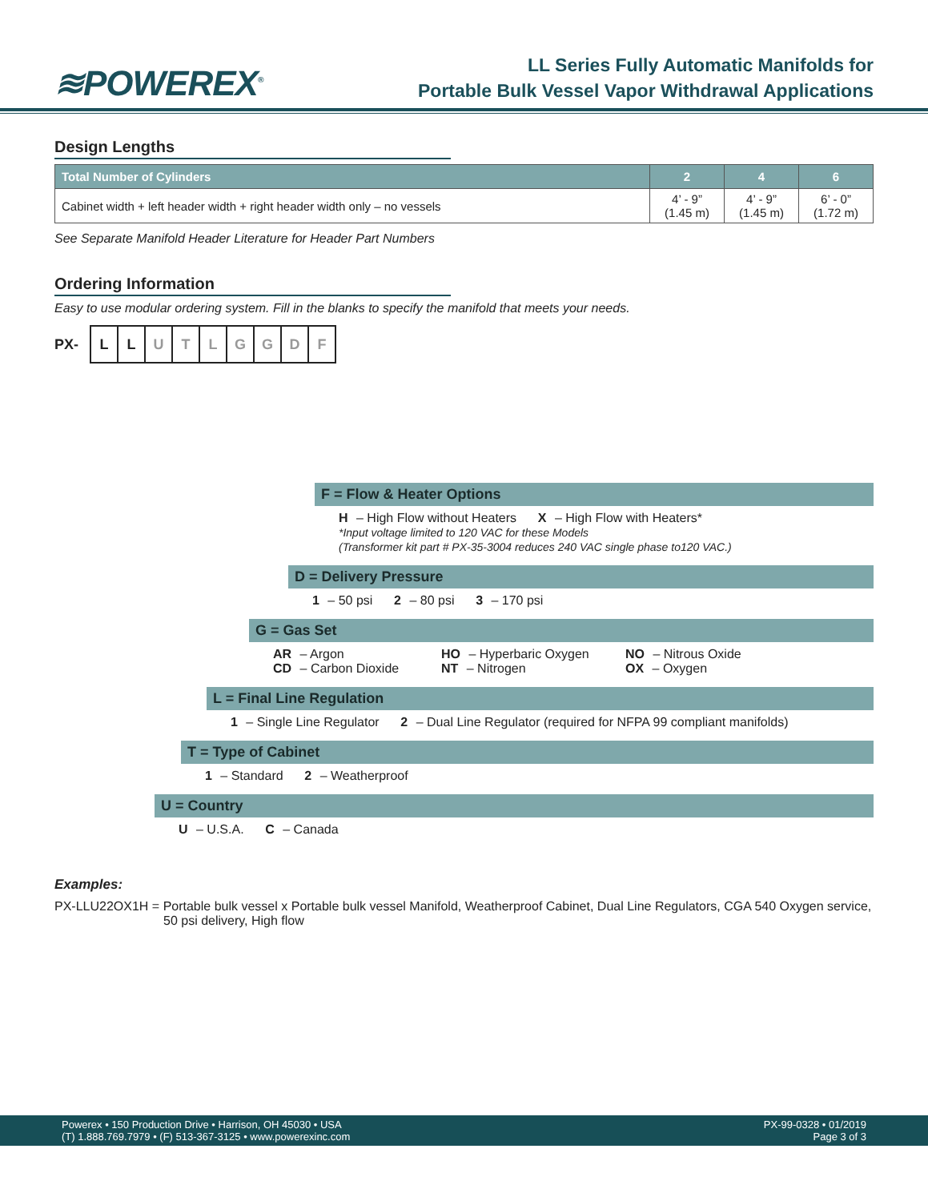≋POWEREX<sup>®</sup>
LL Series Fully Automatic Manifolds for
Portable Bulk Vessel Vapor Withdrawal Applications
Design Lengths
| Total Number of Cylinders | 2 | 4 | 6 |
| --- | --- | --- | --- |
| Cabinet width + left header width + right header width only – no vessels | 4’ - 9” (1.45 m) | 4’ - 9” (1.45 m) | 6’ - 0” (1.72 m) |
See Separate Manifold Header Literature for Header Part Numbers
Ordering Information
Easy to use modular ordering system. Fill in the blanks to specify the manifold that meets your needs.
PX- L L UTLGGDF
F = Flow & Heater Options
H – High Flow without Heaters X – High Flow with Heaters*
*Input voltage limited to 120 VAC for these Models
(Transformer kit part # PX-35-3004 reduces 240 VAC single phase to120 VAC.)
D = Delivery Pressure
1 – 50 psi 2 – 80 psi 3 – 170 psi
G = Gas Set
AR – Argon HO – Hyperbaric Oxygen NO – Nitrous Oxide CD – Carbon Dioxide NT – Nitrogen OX – Oxygen
L = Final Line Regulation
1 – Single Line Regulator 2 – Dual Line Regulator (required for NFPA 99 compliant manifolds)
T = Type of Cabinet
1 – Standard 2 – Weatherproof
U = Country
U – U.S.A. C – Canada
Examples:
PX-LLU22OX1H = Portable bulk vessel x Portable bulk vessel Manifold, Weatherproof Cabinet, Dual Line Regulators, CGA 540 Oxygen service, 50 psi delivery, High flow
Powerex • 150 Production Drive • Harrison, OH 45030 • USA
(T) 1.888.769.7979 • (F) 513-367-3125 • www.powerexinc.com
PX-99-0328 • 01/2019
Page 3 of 3